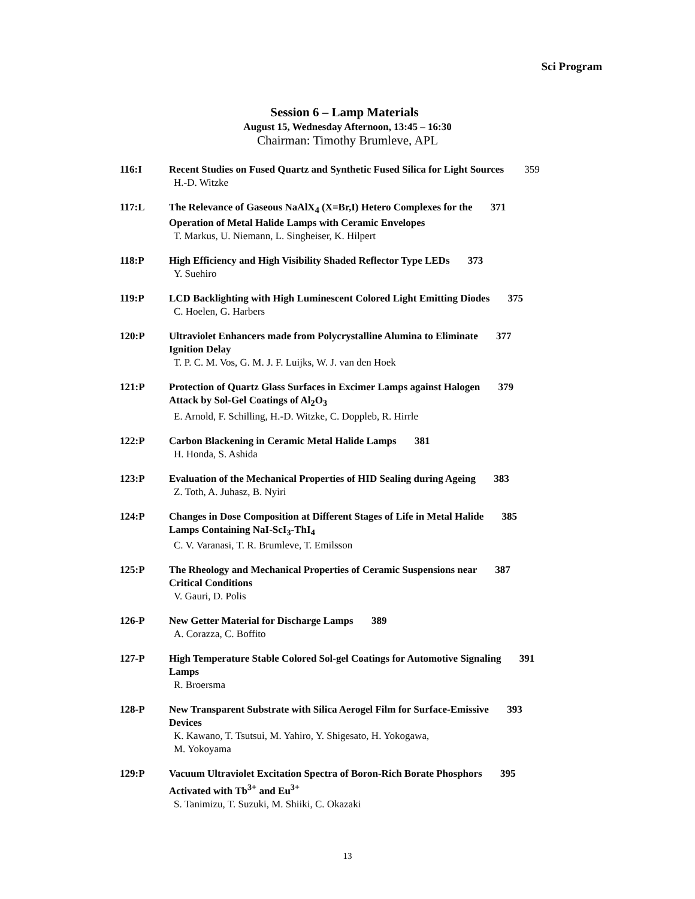Sci Program
Session 6 – Lamp Materials
August 15, Wednesday Afternoon, 13:45 – 16:30
Chairman: Timothy Brumleve, APL
116:I Recent Studies on Fused Quartz and Synthetic Fused Silica for Light Sources 359
H.-D. Witzke
117:L The Relevance of Gaseous NaAlX<sub>4</sub> (X=Br,I) Hetero Complexes for the 371
Operation of Metal Halide Lamps with Ceramic Envelopes
T. Markus, U. Niemann, L. Singheiser, K. Hilpert
118:P High Efficiency and High Visibility Shaded Reflector Type LEDs 373
Y. Suehiro
119:P LCD Backlighting with High Luminescent Colored Light Emitting Diodes 375
C. Hoelen, G. Harbers
120:P Ultraviolet Enhancers made from Polycrystalline Alumina to Eliminate 377
Ignition Delay
T. P. C. M. Vos, G. M. J. F. Luijks, W. J. van den Hoek
121:P Protection of Quartz Glass Surfaces in Excimer Lamps against Halogen 379
Attack by Sol-Gel Coatings of Al<sub>2</sub>O<sub>3</sub>
E. Arnold, F. Schilling, H.-D. Witzke, C. Doppleb, R. Hirrle
122:P Carbon Blackening in Ceramic Metal Halide Lamps 381
H. Honda, S. Ashida
123:P Evaluation of the Mechanical Properties of HID Sealing during Ageing 383
Z. Toth, A. Juhasz, B. Nyiri
124:P Changes in Dose Composition at Different Stages of Life in Metal Halide 385
Lamps Containing NaI-ScI<sub>3</sub>-ThI<sub>4</sub>
C. V. Varanasi, T. R. Brumleve, T. Emilsson
125:P The Rheology and Mechanical Properties of Ceramic Suspensions near 387
Critical Conditions
V. Gauri, D. Polis
126-P New Getter Material for Discharge Lamps 389
A. Corazza, C. Boffito
127-P High Temperature Stable Colored Sol-gel Coatings for Automotive Signaling 391
Lamps
R. Broersma
128-P New Transparent Substrate with Silica Aerogel Film for Surface-Emissive 393
Devices
K. Kawano, T. Tsutsui, M. Yahiro, Y. Shigesato, H. Yokogawa,
M. Yokoyama
129:P Vacuum Ultraviolet Excitation Spectra of Boron-Rich Borate Phosphors 395
Activated with Tb<sup>3+</sup> and Eu<sup>3+</sup>
S. Tanimizu, T. Suzuki, M. Shiiki, C. Okazaki
13